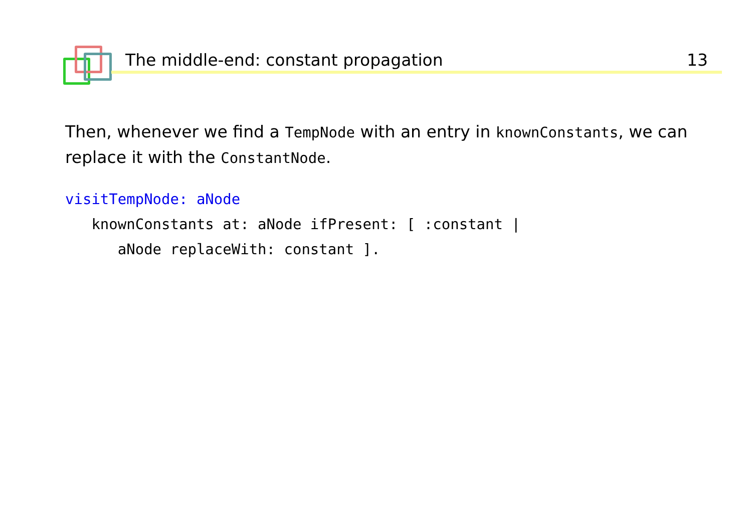The middle-end: constant propagation 13
Then, whenever we find a TempNode with an entry in knownConstants, we can replace it with the ConstantNode.
visitTempNode: aNode
   knownConstants at: aNode ifPresent: [ :constant |
      aNode replaceWith: constant ].